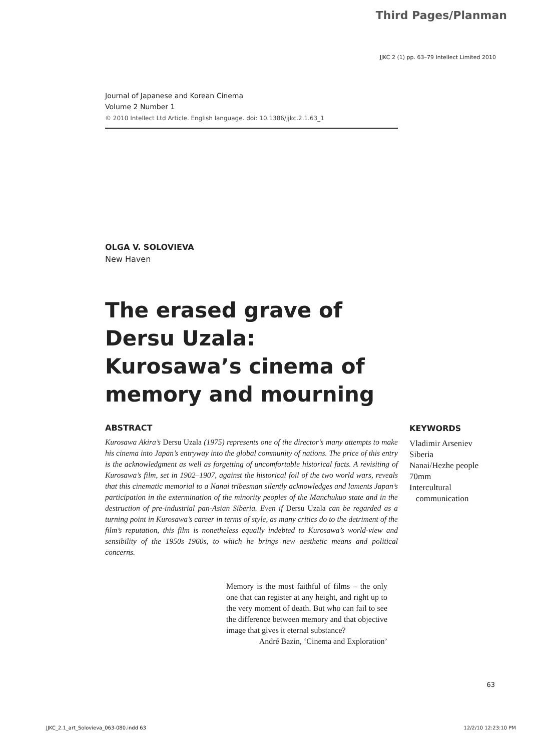Third Pages/Planman
JJKC 2 (1) pp. 63–79 Intellect Limited 2010
Journal of Japanese and Korean Cinema
Volume 2 Number 1
© 2010 Intellect Ltd Article. English language. doi: 10.1386/jjkc.2.1.63_1
OLGA V. SOLOVIEVA
New Haven
The erased grave of Dersu Uzala: Kurosawa’s cinema of memory and mourning
ABSTRACT
Kurosawa Akira’s Dersu Uzala (1975) represents one of the director’s many attempts to make his cinema into Japan’s entryway into the global community of nations. The price of this entry is the acknowledgment as well as forgetting of uncomfortable historical facts. A revisiting of Kurosawa’s film, set in 1902–1907, against the historical foil of the two world wars, reveals that this cinematic memorial to a Nanai tribesman silently acknowledges and laments Japan’s participation in the extermination of the minority peoples of the Manchukuo state and in the destruction of pre-industrial pan-Asian Siberia. Even if Dersu Uzala can be regarded as a turning point in Kurosawa’s career in terms of style, as many critics do to the detriment of the film’s reputation, this film is nonetheless equally indebted to Kurosawa’s world-view and sensibility of the 1950s–1960s, to which he brings new aesthetic means and political concerns.
KEYWORDS
Vladimir Arseniev
Siberia
Nanai/Hezhe people
70mm
Intercultural
communication
Memory is the most faithful of films – the only one that can register at any height, and right up to the very moment of death. But who can fail to see the difference between memory and that objective image that gives it eternal substance?
André Bazin, ‘Cinema and Exploration’
63
JJKC_2.1_art_Solovieva_063-080.indd 63
12/2/10 12:23:10 PM